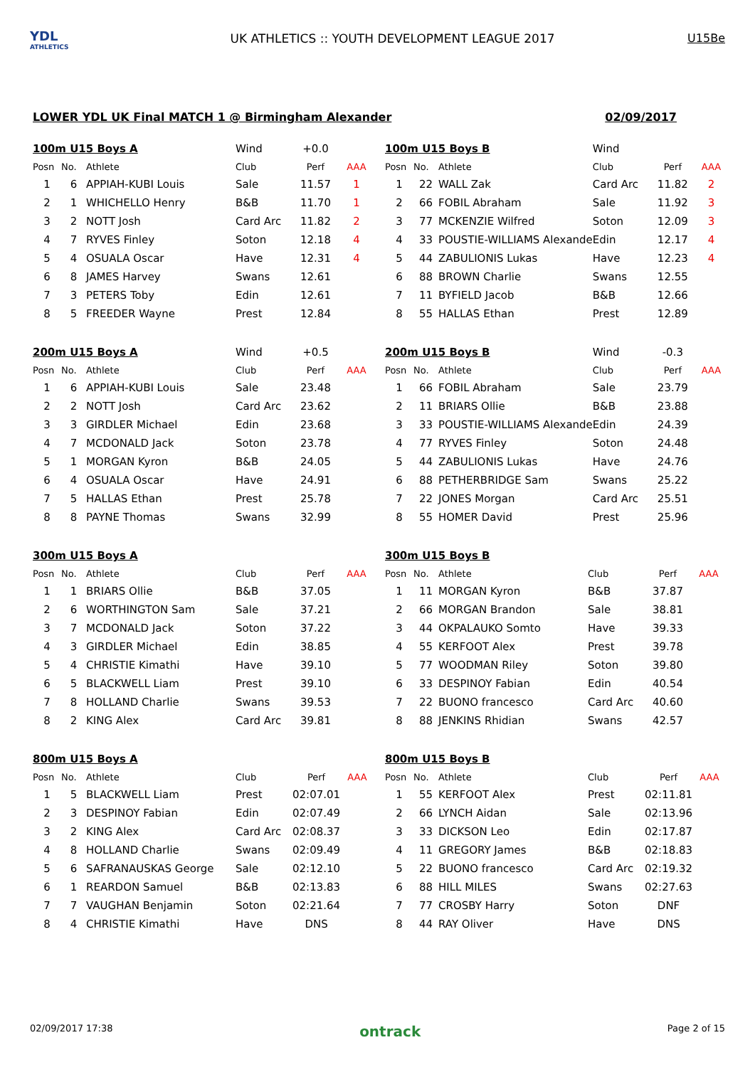YDL
ATHLETICS
UK ATHLETICS :: YOUTH DEVELOPMENT LEAGUE 2017
U15Be
LOWER YDL UK Final MATCH 1 @ Birmingham Alexander 02/09/2017
| 100m U15 Boys A | | | Wind | +0.0 | |
| Posn | No. | Athlete | Club | Perf | AAA |
| 1 | 6 | APPIAH-KUBI Louis | Sale | 11.57 | 1 |
| 2 | 1 | WHICHELLO Henry | B&B | 11.70 | 1 |
| 3 | 2 | NOTT Josh | Card Arc | 11.82 | 2 |
| 4 | 7 | RYVES Finley | Soton | 12.18 | 4 |
| 5 | 4 | OSUALA Oscar | Have | 12.31 | 4 |
| 6 | 8 | JAMES Harvey | Swans | 12.61 | |
| 7 | 3 | PETERS Toby | Edin | 12.61 | |
| 8 | 5 | FREEDER Wayne | Prest | 12.84 | |
| 100m U15 Boys B | | | Wind | | |
| Posn | No. | Athlete | Club | Perf | AAA |
| 1 | 22 | WALL Zak | Card Arc | 11.82 | 2 |
| 2 | 66 | FOBIL Abraham | Sale | 11.92 | 3 |
| 3 | 77 | MCKENZIE Wilfred | Soton | 12.09 | 3 |
| 4 | 33 | POUSTIE-WILLIAMS Alexande | Edin | 12.17 | 4 |
| 5 | 44 | ZABULIONIS Lukas | Have | 12.23 | 4 |
| 6 | 88 | BROWN Charlie | Swans | 12.55 | |
| 7 | 11 | BYFIELD Jacob | B&B | 12.66 | |
| 8 | 55 | HALLAS Ethan | Prest | 12.89 | |
| 200m U15 Boys A | | | Wind | +0.5 | |
| Posn | No. | Athlete | Club | Perf | AAA |
| 1 | 6 | APPIAH-KUBI Louis | Sale | 23.48 | |
| 2 | 2 | NOTT Josh | Card Arc | 23.62 | |
| 3 | 3 | GIRDLER Michael | Edin | 23.68 | |
| 4 | 7 | MCDONALD Jack | Soton | 23.78 | |
| 5 | 1 | MORGAN Kyron | B&B | 24.05 | |
| 6 | 4 | OSUALA Oscar | Have | 24.91 | |
| 7 | 5 | HALLAS Ethan | Prest | 25.78 | |
| 8 | 8 | PAYNE Thomas | Swans | 32.99 | |
| 200m U15 Boys B | | | Wind | -0.3 | |
| Posn | No. | Athlete | Club | Perf | AAA |
| 1 | 66 | FOBIL Abraham | Sale | 23.79 | |
| 2 | 11 | BRIARS Ollie | B&B | 23.88 | |
| 3 | 33 | POUSTIE-WILLIAMS Alexande | Edin | 24.39 | |
| 4 | 77 | RYVES Finley | Soton | 24.48 | |
| 5 | 44 | ZABULIONIS Lukas | Have | 24.76 | |
| 6 | 88 | PETHERBRIDGE Sam | Swans | 25.22 | |
| 7 | 22 | JONES Morgan | Card Arc | 25.51 | |
| 8 | 55 | HOMER David | Prest | 25.96 | |
| 300m U15 Boys A | | | | | |
| Posn | No. | Athlete | Club | Perf | AAA |
| 1 | 1 | BRIARS Ollie | B&B | 37.05 | |
| 2 | 6 | WORTHINGTON Sam | Sale | 37.21 | |
| 3 | 7 | MCDONALD Jack | Soton | 37.22 | |
| 4 | 3 | GIRDLER Michael | Edin | 38.85 | |
| 5 | 4 | CHRISTIE Kimathi | Have | 39.10 | |
| 6 | 5 | BLACKWELL Liam | Prest | 39.10 | |
| 7 | 8 | HOLLAND Charlie | Swans | 39.53 | |
| 8 | 2 | KING Alex | Card Arc | 39.81 | |
| 300m U15 Boys B | | | | | |
| Posn | No. | Athlete | Club | Perf | AAA |
| 1 | 11 | MORGAN Kyron | B&B | 37.87 | |
| 2 | 66 | MORGAN Brandon | Sale | 38.81 | |
| 3 | 44 | OKPALAUKO Somto | Have | 39.33 | |
| 4 | 55 | KERFOOT Alex | Prest | 39.78 | |
| 5 | 77 | WOODMAN Riley | Soton | 39.80 | |
| 6 | 33 | DESPINOY Fabian | Edin | 40.54 | |
| 7 | 22 | BUONO francesco | Card Arc | 40.60 | |
| 8 | 88 | JENKINS Rhidian | Swans | 42.57 | |
| 800m U15 Boys A | | | | | |
| Posn | No. | Athlete | Club | Perf | AAA |
| 1 | 5 | BLACKWELL Liam | Prest | 02:07.01 | |
| 2 | 3 | DESPINOY Fabian | Edin | 02:07.49 | |
| 3 | 2 | KING Alex | Card Arc | 02:08.37 | |
| 4 | 8 | HOLLAND Charlie | Swans | 02:09.49 | |
| 5 | 6 | SAFRANAUSKAS George | Sale | 02:12.10 | |
| 6 | 1 | REARDON Samuel | B&B | 02:13.83 | |
| 7 | 7 | VAUGHAN Benjamin | Soton | 02:21.64 | |
| 8 | 4 | CHRISTIE Kimathi | Have | DNS | |
| 800m U15 Boys B | | | | | |
| Posn | No. | Athlete | Club | Perf | AAA |
| 1 | 55 | KERFOOT Alex | Prest | 02:11.81 | |
| 2 | 66 | LYNCH Aidan | Sale | 02:13.96 | |
| 3 | 33 | DICKSON Leo | Edin | 02:17.87 | |
| 4 | 11 | GREGORY James | B&B | 02:18.83 | |
| 5 | 22 | BUONO francesco | Card Arc | 02:19.32 | |
| 6 | 88 | HILL MILES | Swans | 02:27.63 | |
| 7 | 77 | CROSBY Harry | Soton | DNF | |
| 8 | 44 | RAY Oliver | Have | DNS | |
02/09/2017 17:38 ontrack Page 2 of 15